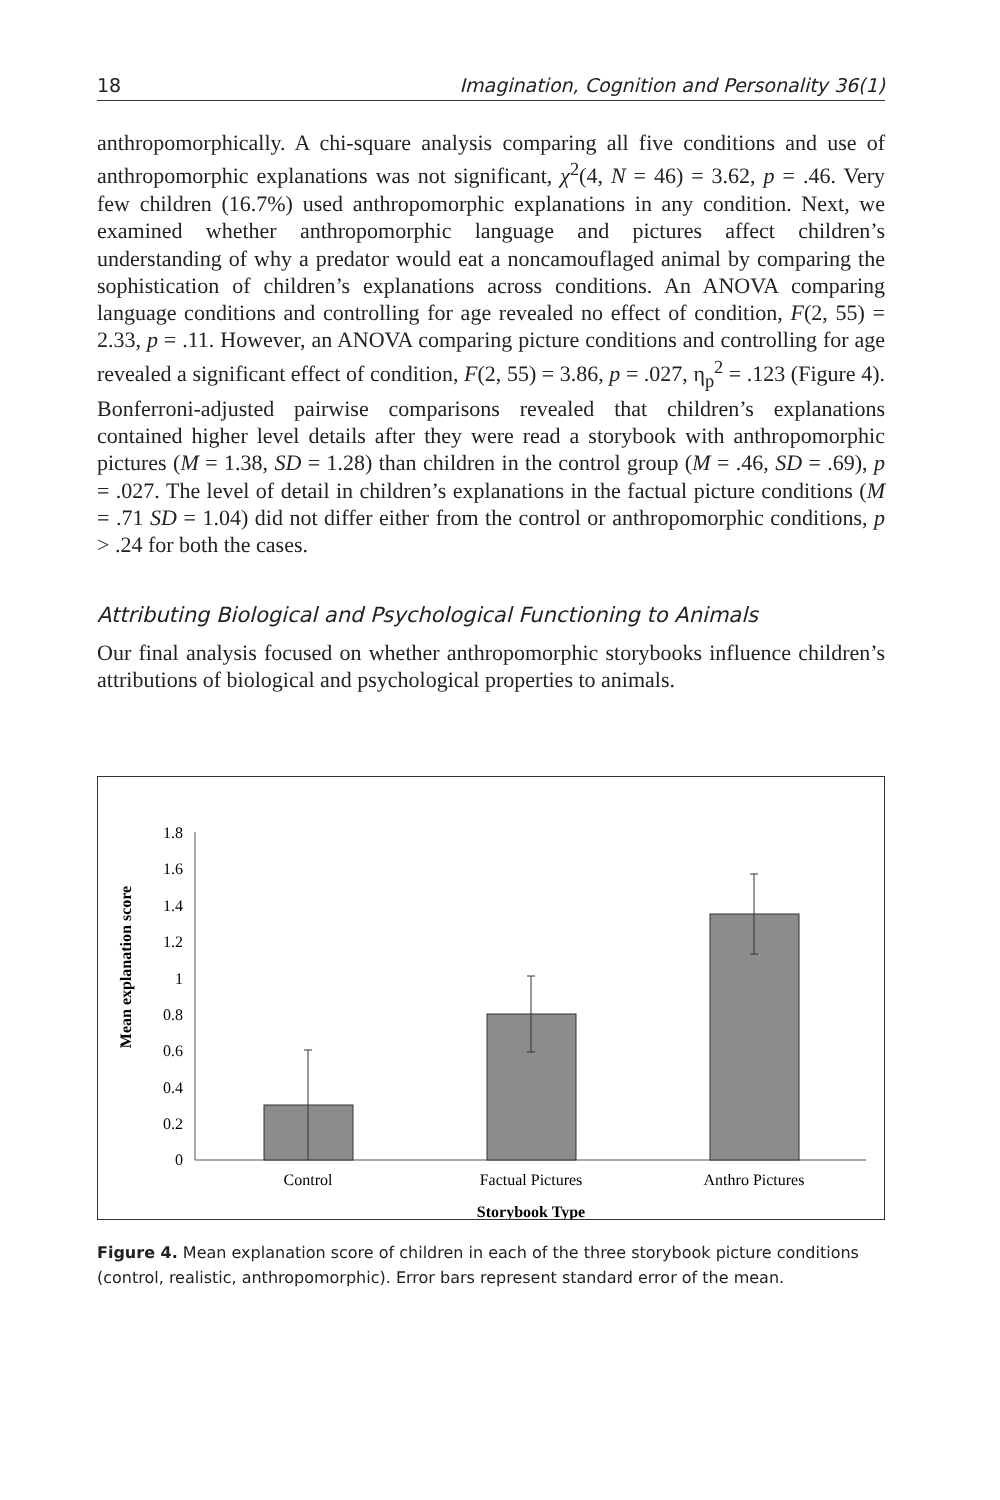18 Imagination, Cognition and Personality 36(1)
anthropomorphically. A chi-square analysis comparing all five conditions and use of anthropomorphic explanations was not significant, χ<sup>2</sup>(4, N = 46) = 3.62, p = .46. Very few children (16.7%) used anthropomorphic explanations in any condition. Next, we examined whether anthropomorphic language and pictures affect children’s understanding of why a predator would eat a noncamouflaged animal by comparing the sophistication of children’s explanations across conditions. An ANOVA comparing language conditions and controlling for age revealed no effect of condition, F(2, 55) = 2.33, p = .11. However, an ANOVA comparing picture conditions and controlling for age revealed a significant effect of condition, F(2, 55) = 3.86, p = .027, η<sub>p</sub><sup>2</sup> = .123 (Figure 4). Bonferroni-adjusted pairwise comparisons revealed that children’s explanations contained higher level details after they were read a storybook with anthropomorphic pictures (M = 1.38, SD = 1.28) than children in the control group (M = .46, SD = .69), p = .027. The level of detail in children’s explanations in the factual picture conditions (M = .71 SD = 1.04) did not differ either from the control or anthropomorphic conditions, p > .24 for both the cases.
Attributing Biological and Psychological Functioning to Animals
Our final analysis focused on whether anthropomorphic storybooks influence children’s attributions of biological and psychological properties to animals.
Mean explanation score
1.8
1.6
1.4
1.2
1
0.8
0.6
0.4
0.2
0
Control
Factual Pictures
Anthro Pictures
Storybook Type
Figure 4. Mean explanation score of children in each of the three storybook picture conditions (control, realistic, anthropomorphic). Error bars represent standard error of the mean.